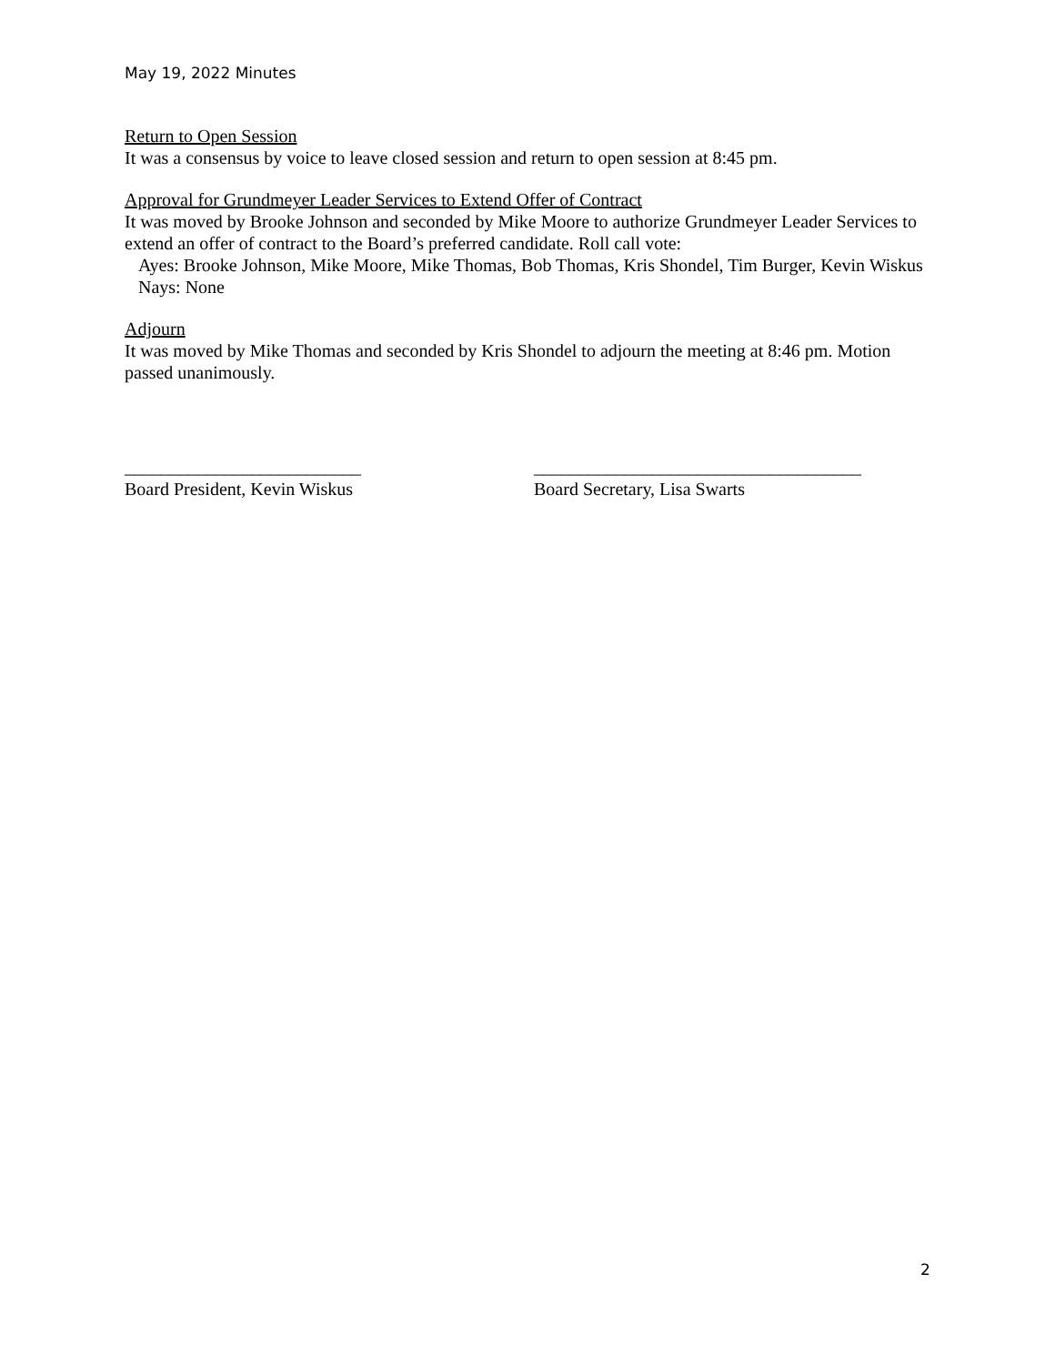May 19, 2022 Minutes
Return to Open Session
It was a consensus by voice to leave closed session and return to open session at 8:45 pm.
Approval for Grundmeyer Leader Services to Extend Offer of Contract
It was moved by Brooke Johnson and seconded by Mike Moore to authorize Grundmeyer Leader Services to extend an offer of contract to the Board’s preferred candidate. Roll call vote:
Ayes: Brooke Johnson, Mike Moore, Mike Thomas, Bob Thomas, Kris Shondel, Tim Burger, Kevin Wiskus
Nays: None
Adjourn
It was moved by Mike Thomas and seconded by Kris Shondel to adjourn the meeting at 8:46 pm. Motion passed unanimously.
__________________________
Board President, Kevin Wiskus
____________________________________
Board Secretary, Lisa Swarts
2